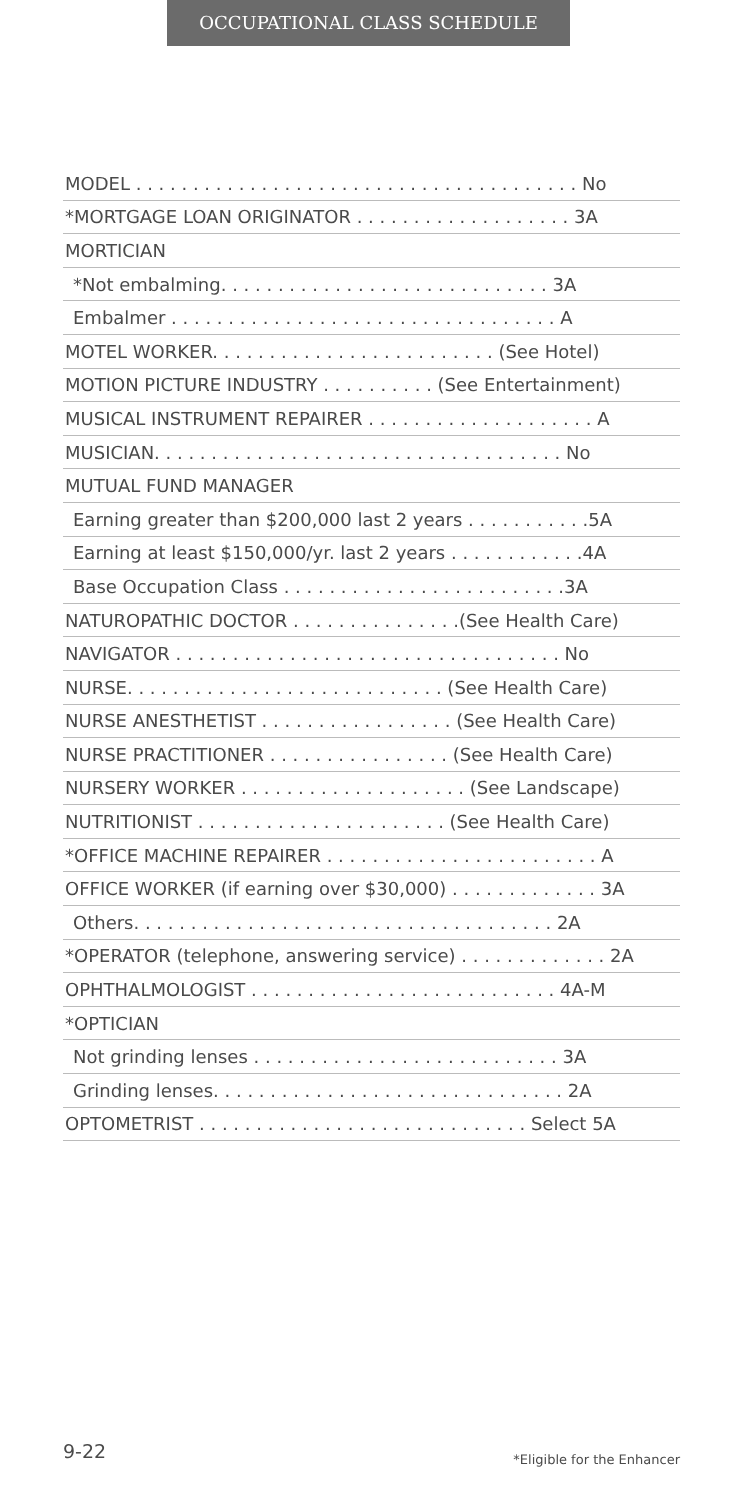OCCUPATIONAL CLASS SCHEDULE
| MODEL . . . . . . . . . . . . . . . . . . . . . . . . . . . . . . . . . . . . . . . No |
| *MORTGAGE LOAN ORIGINATOR . . . . . . . . . . . . . . . . . . . 3A |
| MORTICIAN |
| *Not embalming. . . . . . . . . . . . . . . . . . . . . . . . . . . . . 3A |
| Embalmer . . . . . . . . . . . . . . . . . . . . . . . . . . . . . . . . . . A |
| MOTEL WORKER. . . . . . . . . . . . . . . . . . . . . . . . . (See Hotel) |
| MOTION PICTURE INDUSTRY . . . . . . . . . . (See Entertainment) |
| MUSICAL INSTRUMENT REPAIRER . . . . . . . . . . . . . . . . . . . . A |
| MUSICIAN. . . . . . . . . . . . . . . . . . . . . . . . . . . . . . . . . . . . No |
| MUTUAL FUND MANAGER |
| Earning greater than $200,000 last 2 years . . . . . . . . . . .5A |
| Earning at least $150,000/yr. last 2 years . . . . . . . . . . . .4A |
| Base Occupation Class . . . . . . . . . . . . . . . . . . . . . . . . .3A |
| NATUROPATHIC DOCTOR . . . . . . . . . . . . . . .(See Health Care) |
| NAVIGATOR . . . . . . . . . . . . . . . . . . . . . . . . . . . . . . . . . . No |
| NURSE. . . . . . . . . . . . . . . . . . . . . . . . . . . . (See Health Care) |
| NURSE ANESTHETIST . . . . . . . . . . . . . . . . . (See Health Care) |
| NURSE PRACTITIONER . . . . . . . . . . . . . . . . (See Health Care) |
| NURSERY WORKER . . . . . . . . . . . . . . . . . . . . (See Landscape) |
| NUTRITIONIST . . . . . . . . . . . . . . . . . . . . . . (See Health Care) |
| *OFFICE MACHINE REPAIRER . . . . . . . . . . . . . . . . . . . . . . . . A |
| OFFICE WORKER (if earning over $30,000) . . . . . . . . . . . . . 3A |
| Others. . . . . . . . . . . . . . . . . . . . . . . . . . . . . . . . . . . . . 2A |
| *OPERATOR (telephone, answering service) . . . . . . . . . . . . . 2A |
| OPHTHALMOLOGIST . . . . . . . . . . . . . . . . . . . . . . . . . . . 4A-M |
| *OPTICIAN |
| Not grinding lenses . . . . . . . . . . . . . . . . . . . . . . . . . . . 3A |
| Grinding lenses. . . . . . . . . . . . . . . . . . . . . . . . . . . . . . . 2A |
| OPTOMETRIST . . . . . . . . . . . . . . . . . . . . . . . . . . . . . Select 5A |
9-22 *Eligible for the Enhancer